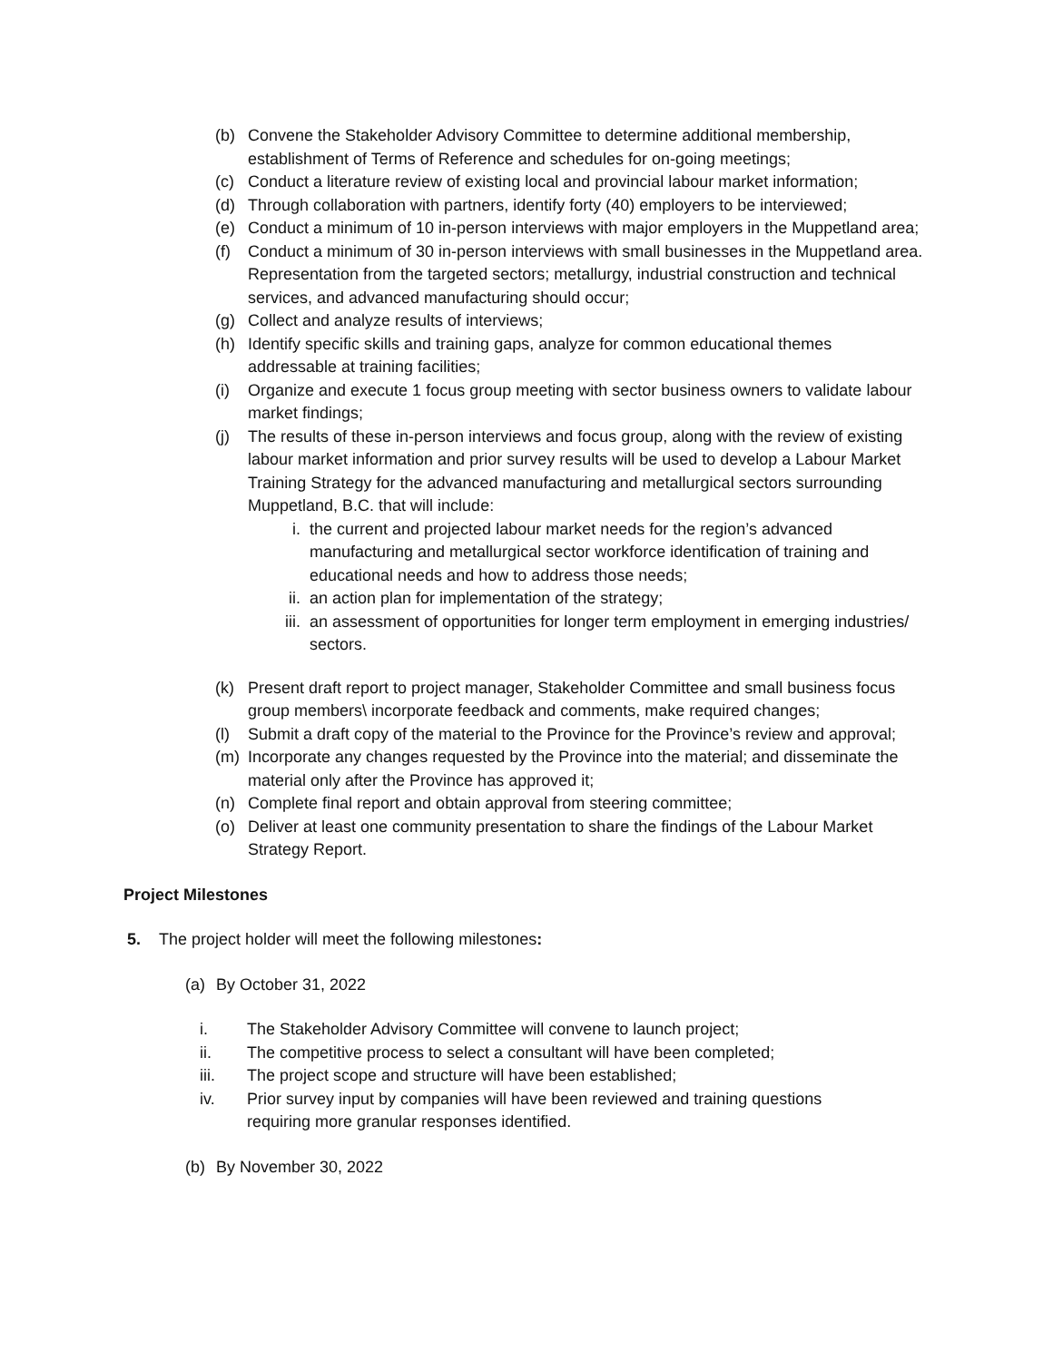(b) Convene the Stakeholder Advisory Committee to determine additional membership, establishment of Terms of Reference and schedules for on-going meetings;
(c) Conduct a literature review of existing local and provincial labour market information;
(d) Through collaboration with partners, identify forty (40) employers to be interviewed;
(e) Conduct a minimum of 10 in-person interviews with major employers in the Muppetland area;
(f) Conduct a minimum of 30 in-person interviews with small businesses in the Muppetland area. Representation from the targeted sectors; metallurgy, industrial construction and technical services, and advanced manufacturing should occur;
(g) Collect and analyze results of interviews;
(h) Identify specific skills and training gaps, analyze for common educational themes addressable at training facilities;
(i) Organize and execute 1 focus group meeting with sector business owners to validate labour market findings;
(j) The results of these in-person interviews and focus group, along with the review of existing labour market information and prior survey results will be used to develop a Labour Market Training Strategy for the advanced manufacturing and metallurgical sectors surrounding Muppetland, B.C. that will include:
i. the current and projected labour market needs for the region’s advanced manufacturing and metallurgical sector workforce identification of training and educational needs and how to address those needs;
ii. an action plan for implementation of the strategy;
iii. an assessment of opportunities for longer term employment in emerging industries/ sectors.
(k) Present draft report to project manager, Stakeholder Committee and small business focus group members\ incorporate feedback and comments, make required changes;
(l) Submit a draft copy of the material to the Province for the Province’s review and approval;
(m) Incorporate any changes requested by the Province into the material; and disseminate the material only after the Province has approved it;
(n) Complete final report and obtain approval from steering committee;
(o) Deliver at least one community presentation to share the findings of the Labour Market Strategy Report.
Project Milestones
5. The project holder will meet the following milestones:
(a) By October 31, 2022
i. The Stakeholder Advisory Committee will convene to launch project;
ii. The competitive process to select a consultant will have been completed;
iii. The project scope and structure will have been established;
iv. Prior survey input by companies will have been reviewed and training questions requiring more granular responses identified.
(b) By November 30, 2022